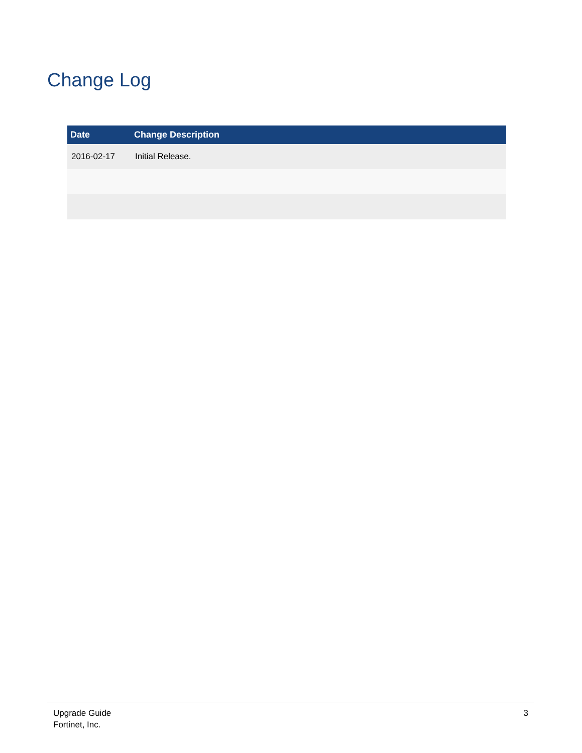Change Log
| Date | Change Description |
| --- | --- |
| 2016-02-17 | Initial Release. |
Upgrade Guide
Fortinet, Inc.
3